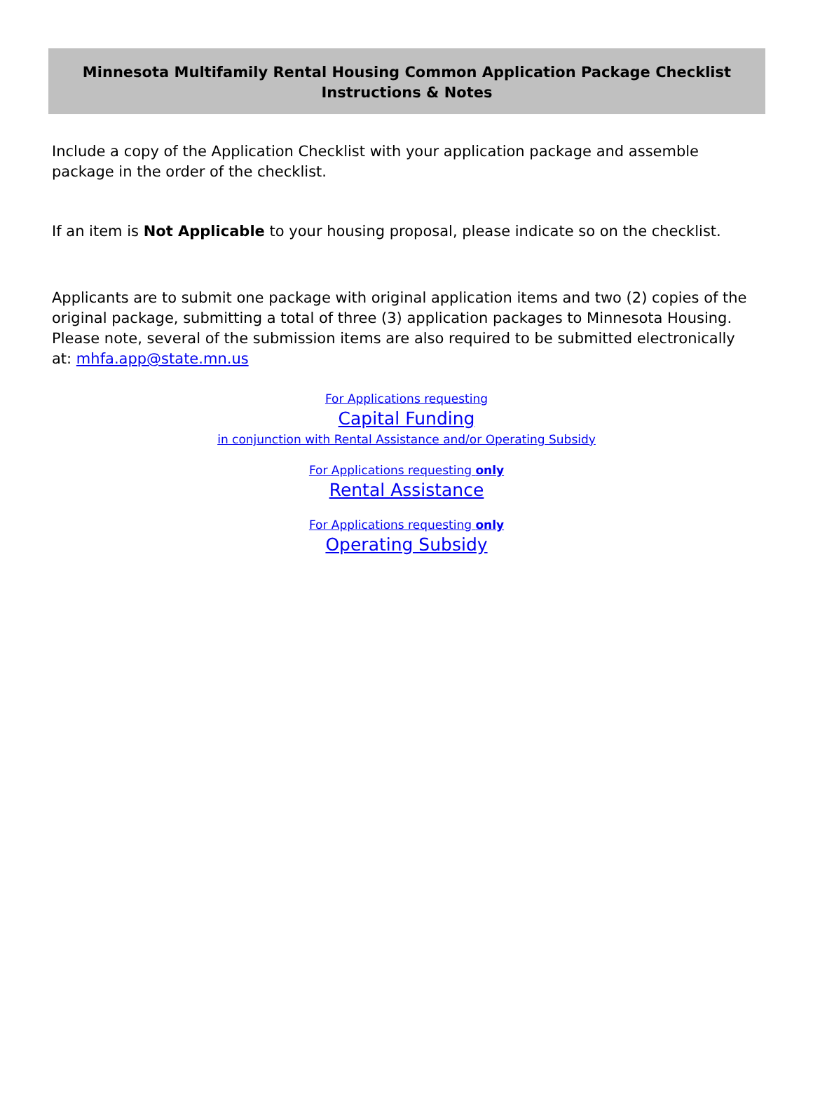Minnesota Multifamily Rental Housing Common Application Package Checklist
Instructions & Notes
Include a copy of the Application Checklist with your application package and assemble package in the order of the checklist.
If an item is Not Applicable to your housing proposal, please indicate so on the checklist.
Applicants are to submit one package with original application items and two (2) copies of the original package, submitting a total of three (3) application packages to Minnesota Housing. Please note, several of the submission items are also required to be submitted electronically at: mhfa.app@state.mn.us
For Applications requesting
Capital Funding
in conjunction with Rental Assistance and/or Operating Subsidy
For Applications requesting only
Rental Assistance
For Applications requesting only
Operating Subsidy